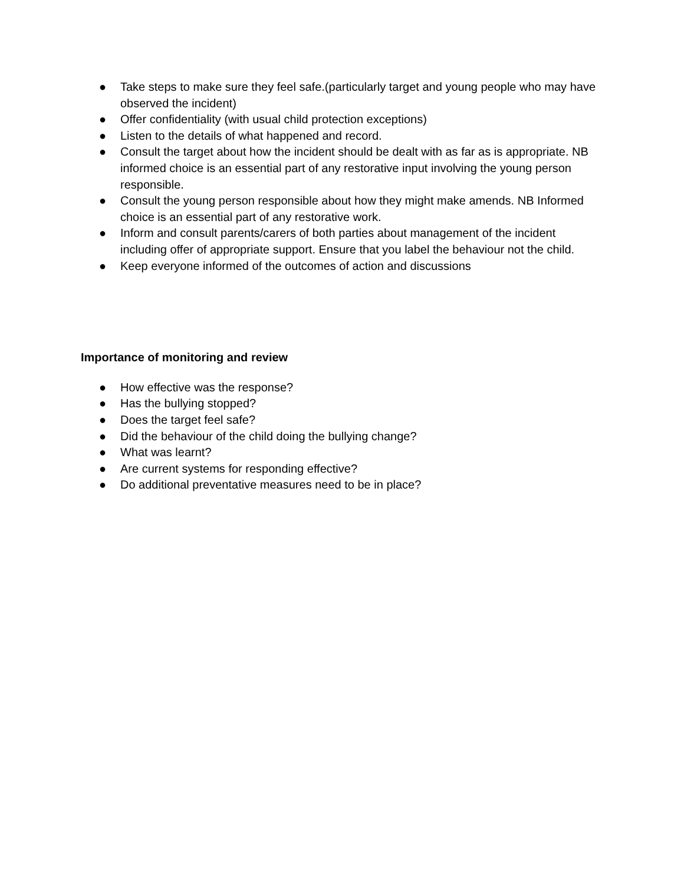● Take steps to make sure they feel safe.(particularly target and young people who may have observed the incident)
● Offer confidentiality (with usual child protection exceptions)
● Listen to the details of what happened and record.
● Consult the target about how the incident should be dealt with as far as is appropriate. NB informed choice is an essential part of any restorative input involving the young person responsible.
● Consult the young person responsible about how they might make amends. NB Informed choice is an essential part of any restorative work.
● Inform and consult parents/carers of both parties about management of the incident including offer of appropriate support. Ensure that you label the behaviour not the child.
● Keep everyone informed of the outcomes of action and discussions
Importance of monitoring and review
● How effective was the response?
● Has the bullying stopped?
● Does the target feel safe?
● Did the behaviour of the child doing the bullying change?
● What was learnt?
● Are current systems for responding effective?
● Do additional preventative measures need to be in place?